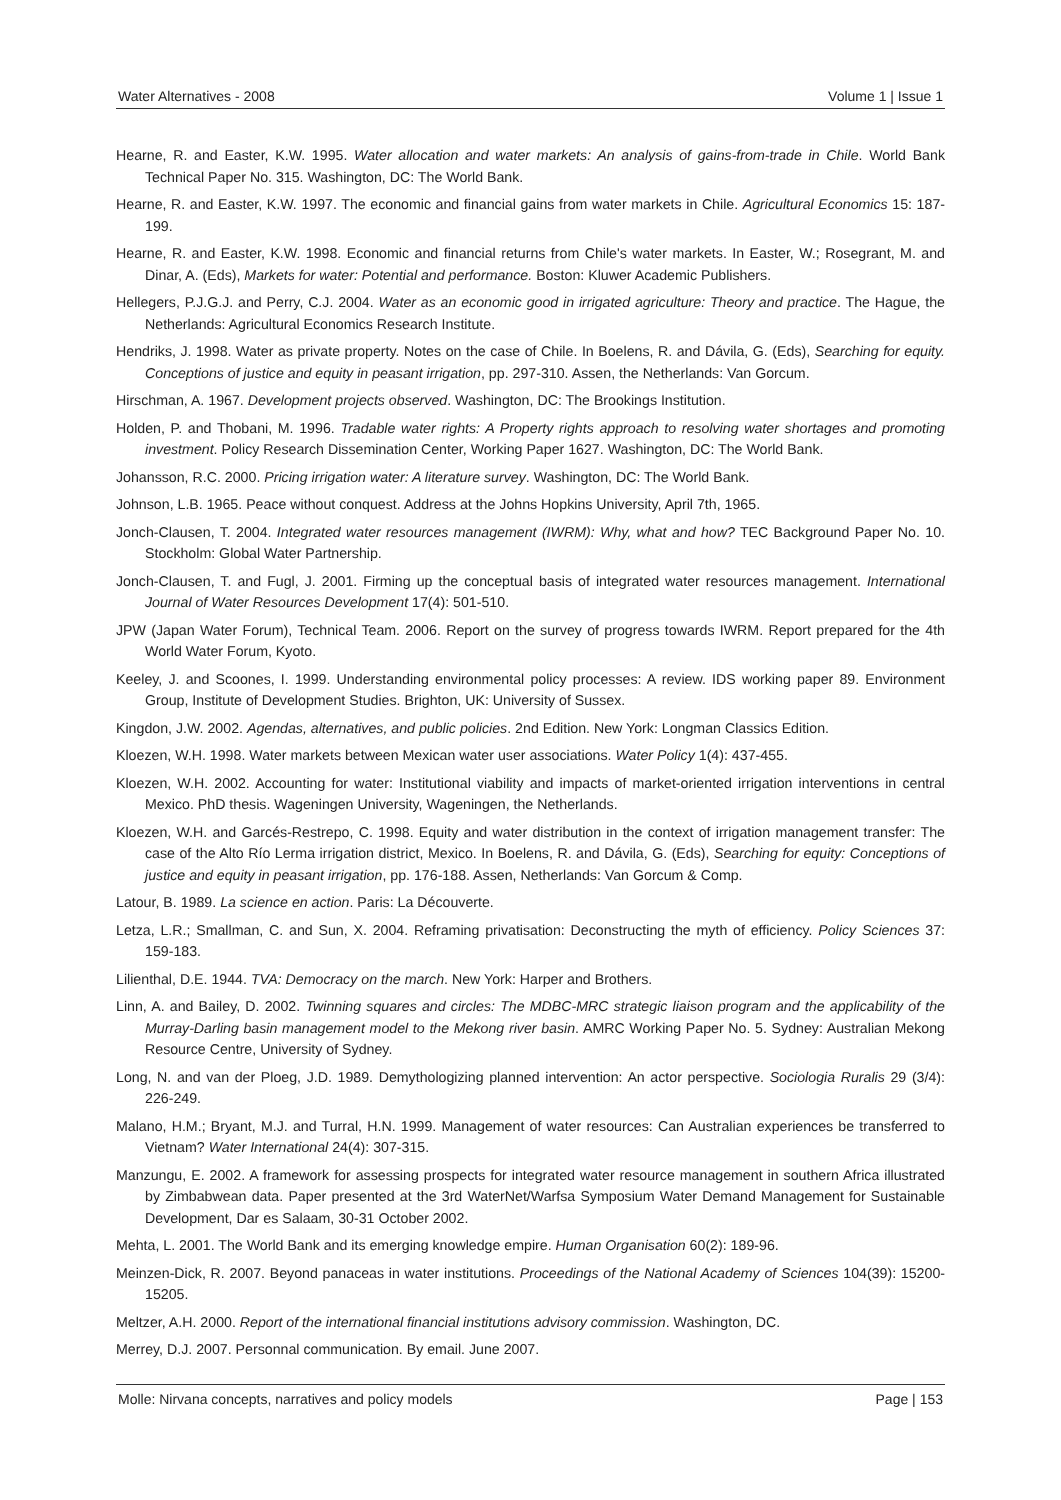Water Alternatives - 2008 Volume 1 | Issue 1
Hearne, R. and Easter, K.W. 1995. Water allocation and water markets: An analysis of gains-from-trade in Chile. World Bank Technical Paper No. 315. Washington, DC: The World Bank.
Hearne, R. and Easter, K.W. 1997. The economic and financial gains from water markets in Chile. Agricultural Economics 15: 187-199.
Hearne, R. and Easter, K.W. 1998. Economic and financial returns from Chile's water markets. In Easter, W.; Rosegrant, M. and Dinar, A. (Eds), Markets for water: Potential and performance. Boston: Kluwer Academic Publishers.
Hellegers, P.J.G.J. and Perry, C.J. 2004. Water as an economic good in irrigated agriculture: Theory and practice. The Hague, the Netherlands: Agricultural Economics Research Institute.
Hendriks, J. 1998. Water as private property. Notes on the case of Chile. In Boelens, R. and Dávila, G. (Eds), Searching for equity. Conceptions of justice and equity in peasant irrigation, pp. 297-310. Assen, the Netherlands: Van Gorcum.
Hirschman, A. 1967. Development projects observed. Washington, DC: The Brookings Institution.
Holden, P. and Thobani, M. 1996. Tradable water rights: A Property rights approach to resolving water shortages and promoting investment. Policy Research Dissemination Center, Working Paper 1627. Washington, DC: The World Bank.
Johansson, R.C. 2000. Pricing irrigation water: A literature survey. Washington, DC: The World Bank.
Johnson, L.B. 1965. Peace without conquest. Address at the Johns Hopkins University, April 7th, 1965.
Jonch-Clausen, T. 2004. Integrated water resources management (IWRM): Why, what and how? TEC Background Paper No. 10. Stockholm: Global Water Partnership.
Jonch-Clausen, T. and Fugl, J. 2001. Firming up the conceptual basis of integrated water resources management. International Journal of Water Resources Development 17(4): 501-510.
JPW (Japan Water Forum), Technical Team. 2006. Report on the survey of progress towards IWRM. Report prepared for the 4th World Water Forum, Kyoto.
Keeley, J. and Scoones, I. 1999. Understanding environmental policy processes: A review. IDS working paper 89. Environment Group, Institute of Development Studies. Brighton, UK: University of Sussex.
Kingdon, J.W. 2002. Agendas, alternatives, and public policies. 2nd Edition. New York: Longman Classics Edition.
Kloezen, W.H. 1998. Water markets between Mexican water user associations. Water Policy 1(4): 437-455.
Kloezen, W.H. 2002. Accounting for water: Institutional viability and impacts of market-oriented irrigation interventions in central Mexico. PhD thesis. Wageningen University, Wageningen, the Netherlands.
Kloezen, W.H. and Garcés-Restrepo, C. 1998. Equity and water distribution in the context of irrigation management transfer: The case of the Alto Río Lerma irrigation district, Mexico. In Boelens, R. and Dávila, G. (Eds), Searching for equity: Conceptions of justice and equity in peasant irrigation, pp. 176-188. Assen, Netherlands: Van Gorcum & Comp.
Latour, B. 1989. La science en action. Paris: La Découverte.
Letza, L.R.; Smallman, C. and Sun, X. 2004. Reframing privatisation: Deconstructing the myth of efficiency. Policy Sciences 37: 159-183.
Lilienthal, D.E. 1944. TVA: Democracy on the march. New York: Harper and Brothers.
Linn, A. and Bailey, D. 2002. Twinning squares and circles: The MDBC-MRC strategic liaison program and the applicability of the Murray-Darling basin management model to the Mekong river basin. AMRC Working Paper No. 5. Sydney: Australian Mekong Resource Centre, University of Sydney.
Long, N. and van der Ploeg, J.D. 1989. Demythologizing planned intervention: An actor perspective. Sociologia Ruralis 29 (3/4): 226-249.
Malano, H.M.; Bryant, M.J. and Turral, H.N. 1999. Management of water resources: Can Australian experiences be transferred to Vietnam? Water International 24(4): 307-315.
Manzungu, E. 2002. A framework for assessing prospects for integrated water resource management in southern Africa illustrated by Zimbabwean data. Paper presented at the 3rd WaterNet/Warfsa Symposium Water Demand Management for Sustainable Development, Dar es Salaam, 30-31 October 2002.
Mehta, L. 2001. The World Bank and its emerging knowledge empire. Human Organisation 60(2): 189-96.
Meinzen-Dick, R. 2007. Beyond panaceas in water institutions. Proceedings of the National Academy of Sciences 104(39): 15200-15205.
Meltzer, A.H. 2000. Report of the international financial institutions advisory commission. Washington, DC.
Merrey, D.J. 2007. Personnal communication. By email. June 2007.
Molle: Nirvana concepts, narratives and policy models Page | 153